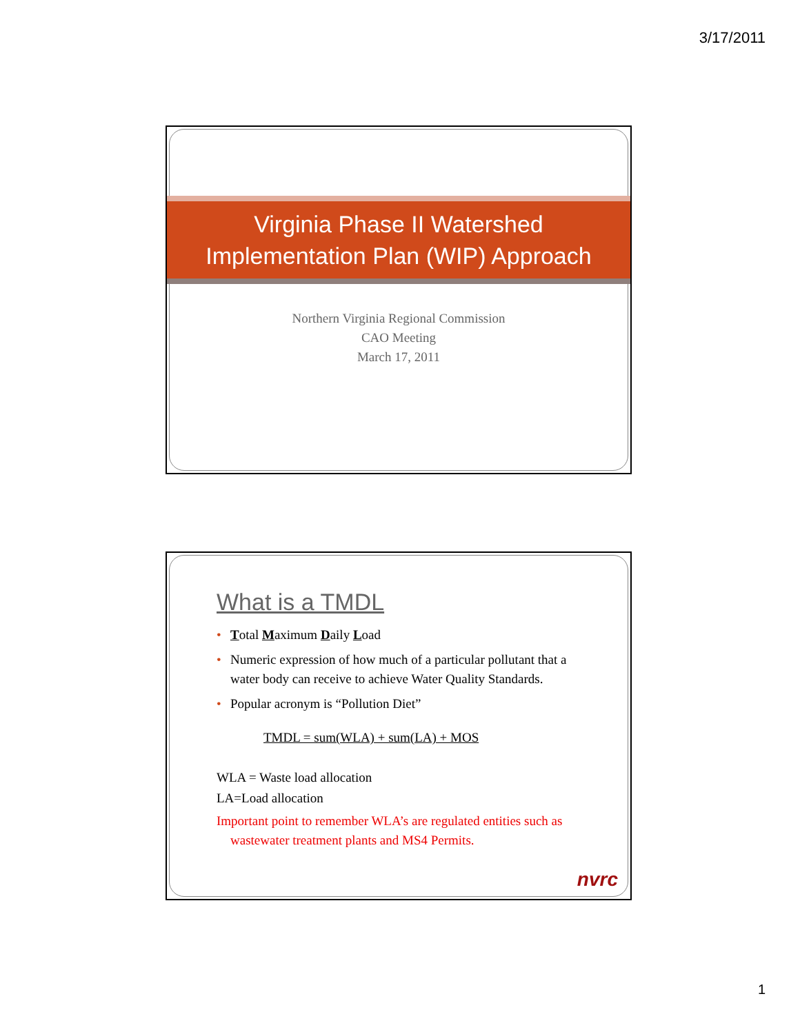3/17/2011
Virginia Phase II Watershed
Implementation Plan (WIP) Approach
Northern Virginia Regional Commission
CAO Meeting
March 17, 2011
What is a TMDL
• Total Maximum Daily Load
• Numeric expression of how much of a particular pollutant that a water body can receive to achieve Water Quality Standards.
• Popular acronym is “Pollution Diet”
TMDL = sum(WLA) + sum(LA) + MOS
WLA = Waste load allocation
LA=Load allocation
Important point to remember WLA’s are regulated entities such as wastewater treatment plants and MS4 Permits.
nvrc
1